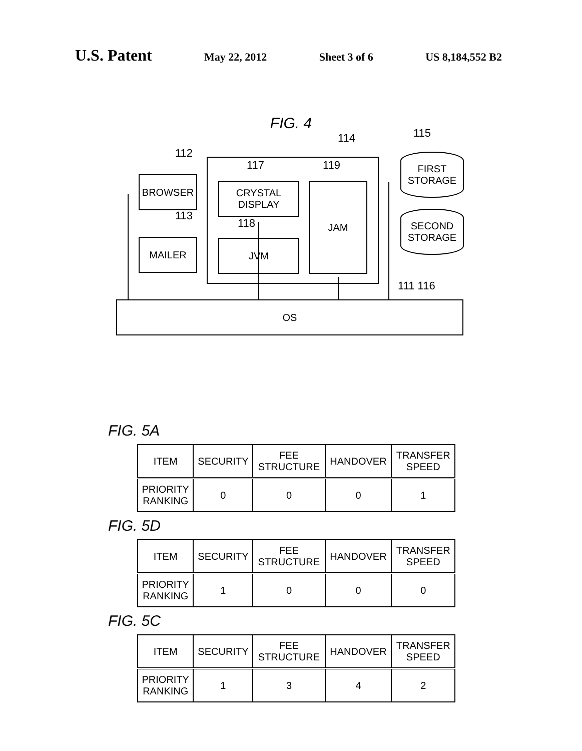U.S. Patent May 22, 2012 Sheet 3 of 6 US 8,184,552 B2
FIG. 4
112
114 115
117 119
113
118
111 116
BROWSER
MAILER
CRYSTAL
DISPLAY
JVM
JAM
FIRST
STORAGE
SECOND
STORAGE
OS
FIG. 5A
| ITEM | SECURITY | FEE STRUCTURE | HANDOVER | TRANSFER SPEED |
| PRIORITY RANKING | 0 | 0 | 0 | 1 |
FIG. 5D
| ITEM | SECURITY | FEE STRUCTURE | HANDOVER | TRANSFER SPEED |
| PRIORITY RANKING | 1 | 0 | 0 | 0 |
FIG. 5C
| ITEM | SECURITY | FEE STRUCTURE | HANDOVER | TRANSFER SPEED |
| PRIORITY RANKING | 1 | 3 | 4 | 2 |